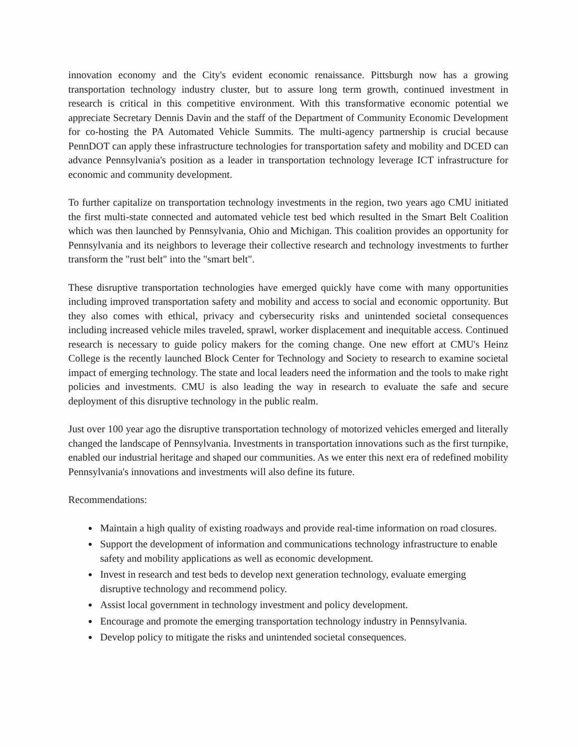innovation economy and the City's evident economic renaissance. Pittsburgh now has a growing transportation technology industry cluster, but to assure long term growth, continued investment in research is critical in this competitive environment. With this transformative economic potential we appreciate Secretary Dennis Davin and the staff of the Department of Community Economic Development for co-hosting the PA Automated Vehicle Summits. The multi-agency partnership is crucial because PennDOT can apply these infrastructure technologies for transportation safety and mobility and DCED can advance Pennsylvania's position as a leader in transportation technology leverage ICT infrastructure for economic and community development.
To further capitalize on transportation technology investments in the region, two years ago CMU initiated the first multi-state connected and automated vehicle test bed which resulted in the Smart Belt Coalition which was then launched by Pennsylvania, Ohio and Michigan. This coalition provides an opportunity for Pennsylvania and its neighbors to leverage their collective research and technology investments to further transform the "rust belt" into the "smart belt".
These disruptive transportation technologies have emerged quickly have come with many opportunities including improved transportation safety and mobility and access to social and economic opportunity. But they also comes with ethical, privacy and cybersecurity risks and unintended societal consequences including increased vehicle miles traveled, sprawl, worker displacement and inequitable access. Continued research is necessary to guide policy makers for the coming change. One new effort at CMU's Heinz College is the recently launched Block Center for Technology and Society to research to examine societal impact of emerging technology. The state and local leaders need the information and the tools to make right policies and investments. CMU is also leading the way in research to evaluate the safe and secure deployment of this disruptive technology in the public realm.
Just over 100 year ago the disruptive transportation technology of motorized vehicles emerged and literally changed the landscape of Pennsylvania. Investments in transportation innovations such as the first turnpike, enabled our industrial heritage and shaped our communities. As we enter this next era of redefined mobility Pennsylvania's innovations and investments will also define its future.
Recommendations:
Maintain a high quality of existing roadways and provide real-time information on road closures.
Support the development of information and communications technology infrastructure to enable safety and mobility applications as well as economic development.
Invest in research and test beds to develop next generation technology, evaluate emerging disruptive technology and recommend policy.
Assist local government in technology investment and policy development.
Encourage and promote the emerging transportation technology industry in Pennsylvania.
Develop policy to mitigate the risks and unintended societal consequences.